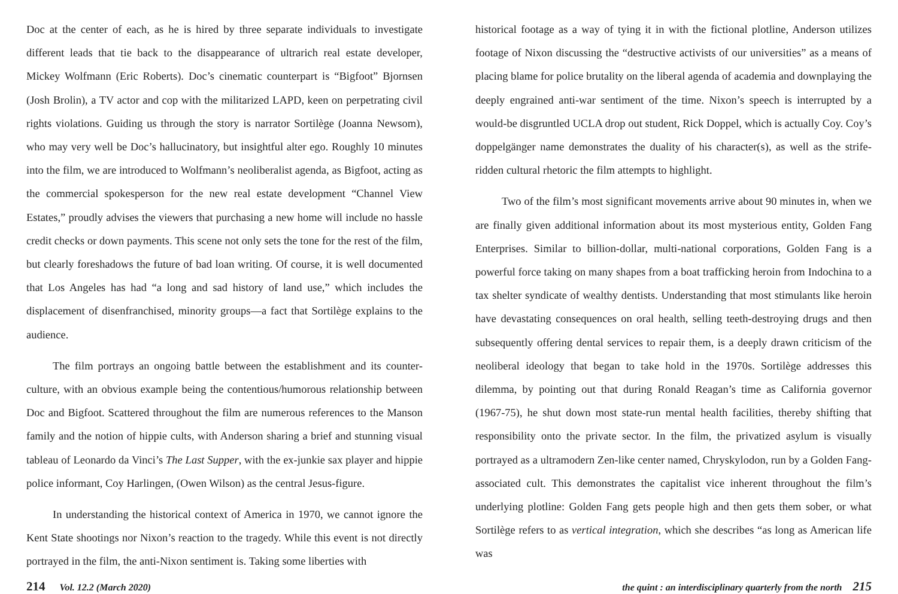Doc at the center of each, as he is hired by three separate individuals to investigate different leads that tie back to the disappearance of ultrarich real estate developer, Mickey Wolfmann (Eric Roberts). Doc’s cinematic counterpart is “Bigfoot” Bjornsen (Josh Brolin), a TV actor and cop with the militarized LAPD, keen on perpetrating civil rights violations. Guiding us through the story is narrator Sortilège (Joanna Newsom), who may very well be Doc’s hallucinatory, but insightful alter ego. Roughly 10 minutes into the film, we are introduced to Wolfmann’s neoliberalist agenda, as Bigfoot, acting as the commercial spokesperson for the new real estate development “Channel View Estates,” proudly advises the viewers that purchasing a new home will include no hassle credit checks or down payments. This scene not only sets the tone for the rest of the film, but clearly foreshadows the future of bad loan writing. Of course, it is well documented that Los Angeles has had “a long and sad history of land use,” which includes the displacement of disenfranchised, minority groups—a fact that Sortilège explains to the audience.
The film portrays an ongoing battle between the establishment and its counter-culture, with an obvious example being the contentious/humorous relationship between Doc and Bigfoot. Scattered throughout the film are numerous references to the Manson family and the notion of hippie cults, with Anderson sharing a brief and stunning visual tableau of Leonardo da Vinci’s The Last Supper, with the ex-junkie sax player and hippie police informant, Coy Harlingen, (Owen Wilson) as the central Jesus-figure.
In understanding the historical context of America in 1970, we cannot ignore the Kent State shootings nor Nixon’s reaction to the tragedy. While this event is not directly portrayed in the film, the anti-Nixon sentiment is. Taking some liberties with
historical footage as a way of tying it in with the fictional plotline, Anderson utilizes footage of Nixon discussing the “destructive activists of our universities” as a means of placing blame for police brutality on the liberal agenda of academia and downplaying the deeply engrained anti-war sentiment of the time. Nixon’s speech is interrupted by a would-be disgruntled UCLA drop out student, Rick Doppel, which is actually Coy. Coy’s doppelgänger name demonstrates the duality of his character(s), as well as the strife-ridden cultural rhetoric the film attempts to highlight.
Two of the film’s most significant movements arrive about 90 minutes in, when we are finally given additional information about its most mysterious entity, Golden Fang Enterprises. Similar to billion-dollar, multi-national corporations, Golden Fang is a powerful force taking on many shapes from a boat trafficking heroin from Indochina to a tax shelter syndicate of wealthy dentists. Understanding that most stimulants like heroin have devastating consequences on oral health, selling teeth-destroying drugs and then subsequently offering dental services to repair them, is a deeply drawn criticism of the neoliberal ideology that began to take hold in the 1970s. Sortilège addresses this dilemma, by pointing out that during Ronald Reagan’s time as California governor (1967-75), he shut down most state-run mental health facilities, thereby shifting that responsibility onto the private sector. In the film, the privatized asylum is visually portrayed as a ultramodern Zen-like center named, Chryskylodon, run by a Golden Fang-associated cult. This demonstrates the capitalist vice inherent throughout the film’s underlying plotline: Golden Fang gets people high and then gets them sober, or what Sortilège refers to as vertical integration, which she describes “as long as American life was
214 Vol. 12.2 (March 2020) the quint : an interdisciplinary quarterly from the north 215